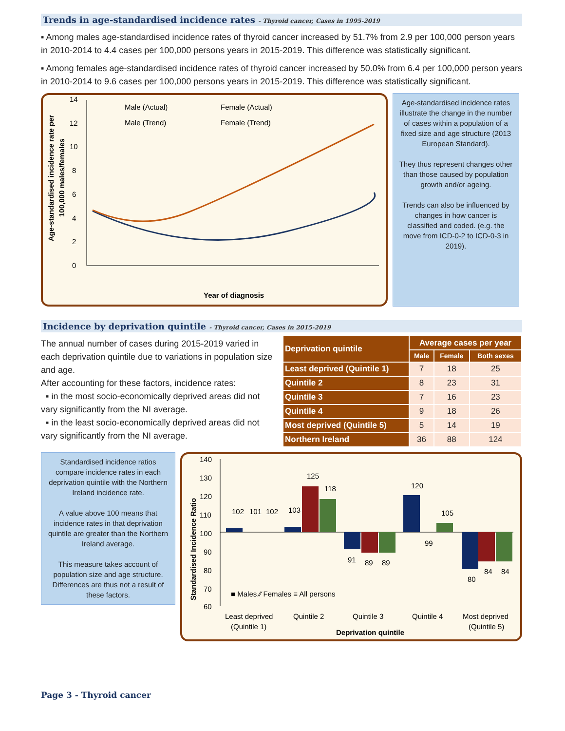Trends in age-standardised incidence rates - Thyroid cancer, Cases in 1995-2019
▪ Among males age-standardised incidence rates of thyroid cancer increased by 51.7% from 2.9 per 100,000 person years in 2010-2014 to 4.4 cases per 100,000 persons years in 2015-2019. This difference was statistically significant.
▪ Among females age-standardised incidence rates of thyroid cancer increased by 50.0% from 6.4 per 100,000 person years in 2010-2014 to 9.6 cases per 100,000 persons years in 2015-2019. This difference was statistically significant.
Age-standardised incidence rate per
100,000 males/females
0
2
4
6
8
10
12
14
Male (Actual)
Female (Actual)
Male (Trend)
Female (Trend)
Year of diagnosis
Age-standardised incidence rates illustrate the change in the number of cases within a population of a fixed size and age structure (2013 European Standard).
They thus represent changes other than those caused by population growth and/or ageing.
Trends can also be influenced by changes in how cancer is classified and coded. (e.g. the move from ICD-0-2 to ICD-0-3 in 2019).
Incidence by deprivation quintile - Thyroid cancer, Cases in 2015-2019
The annual number of cases during 2015-2019 varied in each deprivation quintile due to variations in population size and age.
After accounting for these factors, incidence rates:
▪ in the most socio-economically deprived areas did not vary significantly from the NI average.
▪ in the least socio-economically deprived areas did not vary significantly from the NI average.
| Deprivation quintile | Average cases per year | | |
| --- | --- | --- | --- |
| | Male | Female | Both sexes |
| Least deprived (Quintile 1) | 7 | 18 | 25 |
| Quintile 2 | 8 | 23 | 31 |
| Quintile 3 | 7 | 16 | 23 |
| Quintile 4 | 9 | 18 | 26 |
| Most deprived (Quintile 5) | 5 | 14 | 19 |
| Northern Ireland | 36 | 88 | 124 |
Standardised incidence ratios compare incidence rates in each deprivation quintile with the Northern Ireland incidence rate.
A value above 100 means that incidence rates in that deprivation quintile are greater than the Northern Ireland average.
This measure takes account of population size and age structure. Differences are thus not a result of these factors.
Standardised Incidence Ratio
140
130
120
110
100
90
80
70
60
102
101
102
103
125
118
120
105
91
89
89
99
80
84
84
■ Males ⁄⁄ Females ≡ All persons
Least deprived
(Quintile 1)
Quintile 2
Quintile 3
Quintile 4
Most deprived
(Quintile 5)
Deprivation quintile
Page 3 - Thyroid cancer